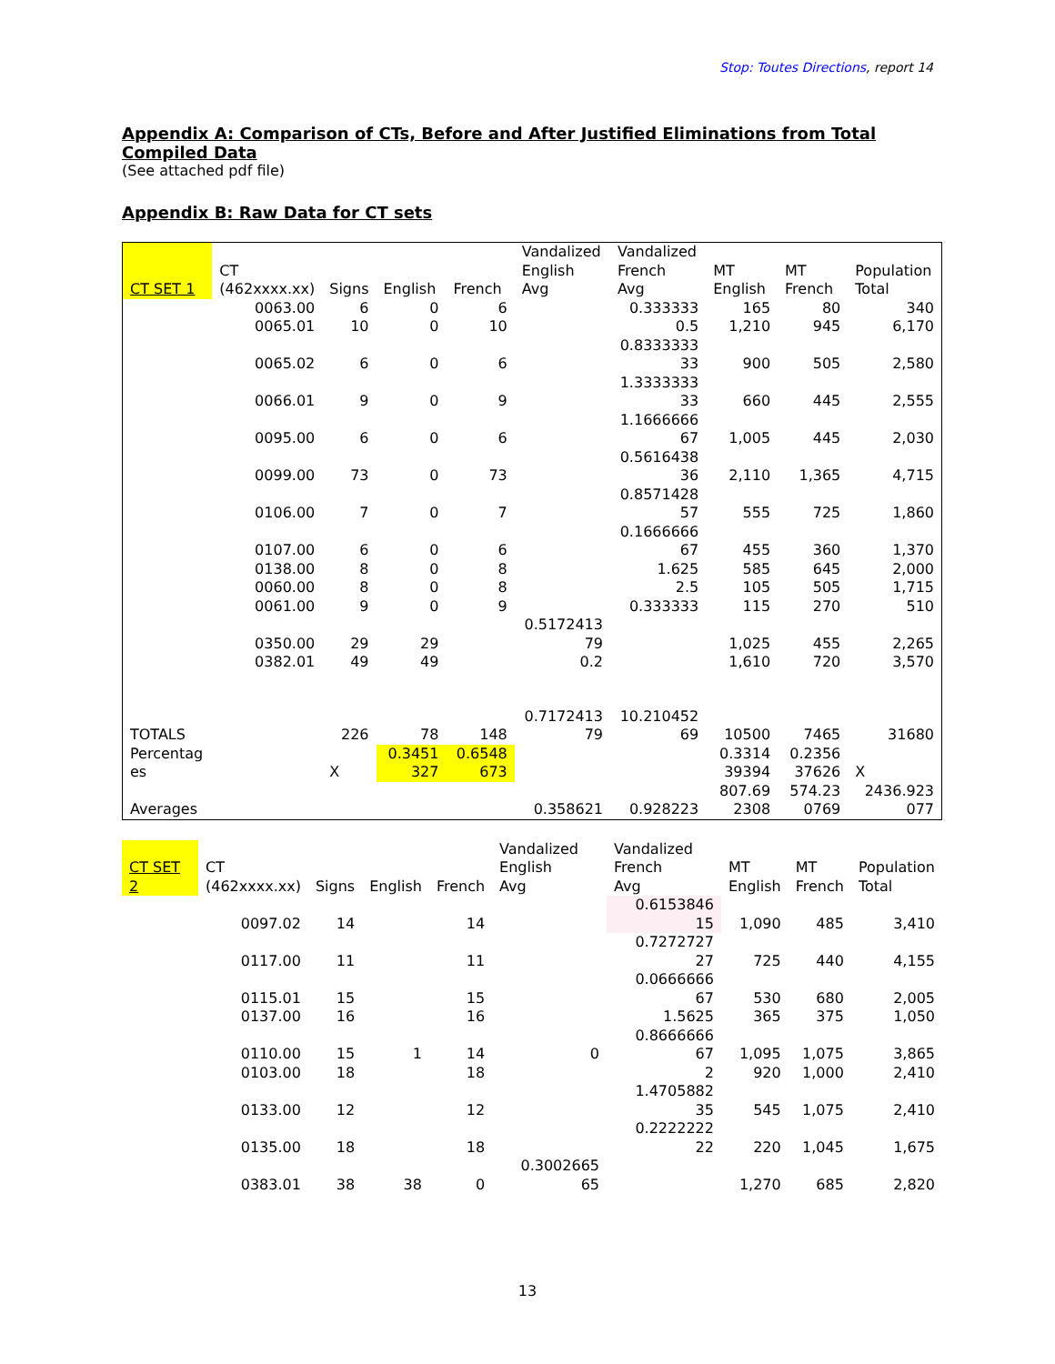Stop: Toutes Directions, report 14
Appendix A: Comparison of CTs, Before and After Justified Eliminations from Total Compiled Data
(See attached pdf file)
Appendix B: Raw Data for CT sets
| CT SET 1 | CT (462xxxx.xx) | Signs | English | French | Vandalized English Avg | Vandalized French Avg | MT English | MT French | Population Total |
| --- | --- | --- | --- | --- | --- | --- | --- | --- | --- |
| | 0063.00 | 6 | 0 | 6 | | 0.333333 | 165 | 80 | 340 |
| | 0065.01 | 10 | 0 | 10 | | 0.5 | 1,210 | 945 | 6,170 |
| | 0065.02 | 6 | 0 | 6 | | 0.8333333 33 | 900 | 505 | 2,580 |
| | 0066.01 | 9 | 0 | 9 | | 1.3333333 33 | 660 | 445 | 2,555 |
| | 0095.00 | 6 | 0 | 6 | | 1.1666666 67 | 1,005 | 445 | 2,030 |
| | 0099.00 | 73 | 0 | 73 | | 0.5616438 36 | 2,110 | 1,365 | 4,715 |
| | 0106.00 | 7 | 0 | 7 | | 0.8571428 57 | 555 | 725 | 1,860 |
| | 0107.00 | 6 | 0 | 6 | | 0.1666666 67 | 455 | 360 | 1,370 |
| | 0138.00 | 8 | 0 | 8 | | 1.625 | 585 | 645 | 2,000 |
| | 0060.00 | 8 | 0 | 8 | | 2.5 | 105 | 505 | 1,715 |
| | 0061.00 | 9 | 0 | 9 | | 0.333333 | 115 | 270 | 510 |
| | 0350.00 | 29 | 29 | | 0.5172413 79 | | 1,025 | 455 | 2,265 |
| | 0382.01 | 49 | 49 | | 0.2 | | 1,610 | 720 | 3,570 |
| TOTALS | | 226 | 78 | 148 | 0.7172413 79 | 10.210452 69 | 10500 | 7465 | 31680 |
| Percentag es | | X | 0.3451 327 | 0.6548 673 | | | 0.3314 39394 | 0.2356 37626 | X |
| Averages | | | | | 0.358621 | 0.928223 | 807.69 2308 | 574.23 0769 | 2436.923 077 |
| CT SET 2 | CT (462xxxx.xx) | Signs | English | French | Vandalized English Avg | Vandalized French Avg | MT English | MT French | Population Total |
| --- | --- | --- | --- | --- | --- | --- | --- | --- | --- |
| | 0097.02 | 14 | | 14 | | 0.6153846 15 | 1,090 | 485 | 3,410 |
| | 0117.00 | 11 | | 11 | | 0.7272727 27 | 725 | 440 | 4,155 |
| | 0115.01 | 15 | | 15 | | 0.0666666 67 | 530 | 680 | 2,005 |
| | 0137.00 | 16 | | 16 | | 1.5625 | 365 | 375 | 1,050 |
| | 0110.00 | 15 | 1 | 14 | 0 | 0.8666666 67 | 1,095 | 1,075 | 3,865 |
| | 0103.00 | 18 | | 18 | | 2 | 920 | 1,000 | 2,410 |
| | 0133.00 | 12 | | 12 | | 1.4705882 35 | 545 | 1,075 | 2,410 |
| | 0135.00 | 18 | | 18 | | 0.2222222 22 | 220 | 1,045 | 1,675 |
| | 0383.01 | 38 | 38 | 0 | 0.3002665 65 | | 1,270 | 685 | 2,820 |
13